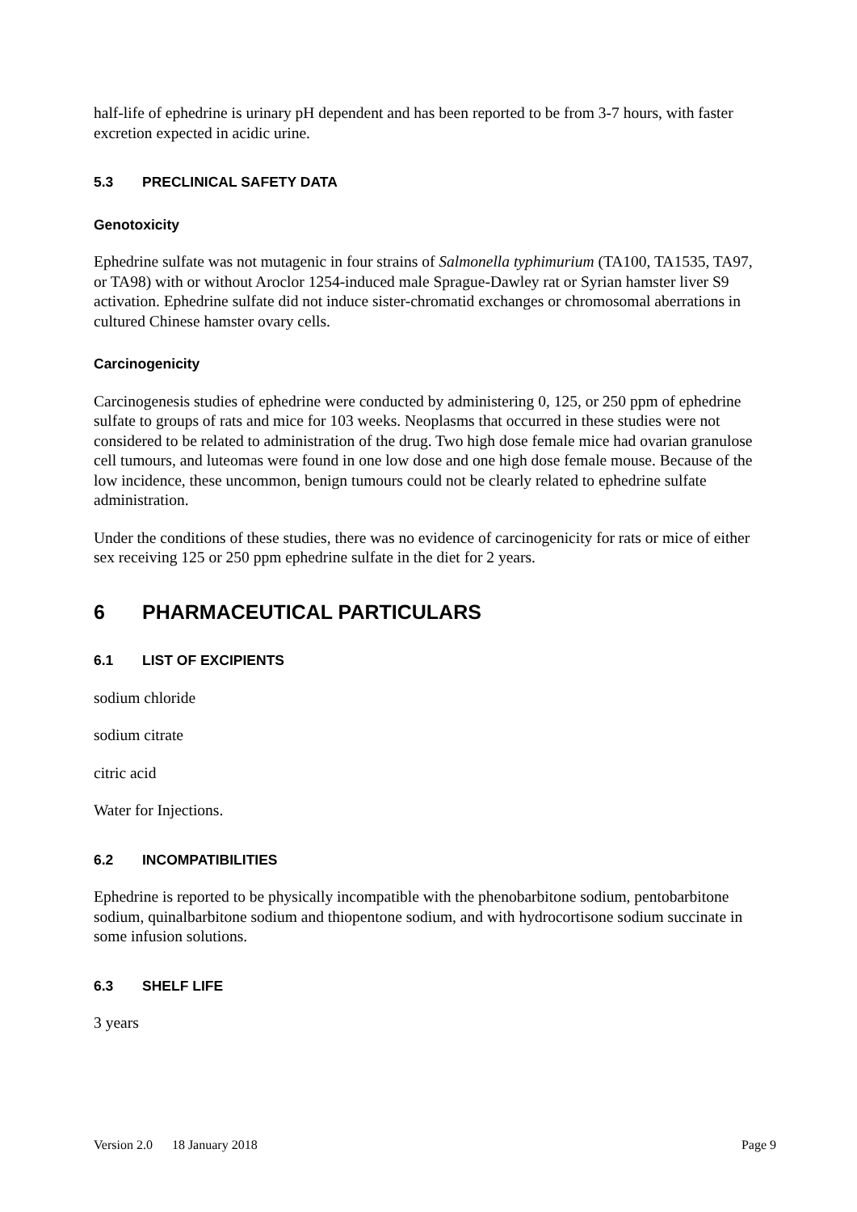half-life of ephedrine is urinary pH dependent and has been reported to be from 3-7 hours, with faster excretion expected in acidic urine.
5.3 PRECLINICAL SAFETY DATA
Genotoxicity
Ephedrine sulfate was not mutagenic in four strains of Salmonella typhimurium (TA100, TA1535, TA97, or TA98) with or without Aroclor 1254-induced male Sprague-Dawley rat or Syrian hamster liver S9 activation. Ephedrine sulfate did not induce sister-chromatid exchanges or chromosomal aberrations in cultured Chinese hamster ovary cells.
Carcinogenicity
Carcinogenesis studies of ephedrine were conducted by administering 0, 125, or 250 ppm of ephedrine sulfate to groups of rats and mice for 103 weeks. Neoplasms that occurred in these studies were not considered to be related to administration of the drug. Two high dose female mice had ovarian granulose cell tumours, and luteomas were found in one low dose and one high dose female mouse. Because of the low incidence, these uncommon, benign tumours could not be clearly related to ephedrine sulfate administration.
Under the conditions of these studies, there was no evidence of carcinogenicity for rats or mice of either sex receiving 125 or 250 ppm ephedrine sulfate in the diet for 2 years.
6 PHARMACEUTICAL PARTICULARS
6.1 LIST OF EXCIPIENTS
sodium chloride
sodium citrate
citric acid
Water for Injections.
6.2 INCOMPATIBILITIES
Ephedrine is reported to be physically incompatible with the phenobarbitone sodium, pentobarbitone sodium, quinalbarbitone sodium and thiopentone sodium, and with hydrocortisone sodium succinate in some infusion solutions.
6.3 SHELF LIFE
3 years
Version 2.0 18 January 2018 Page 9